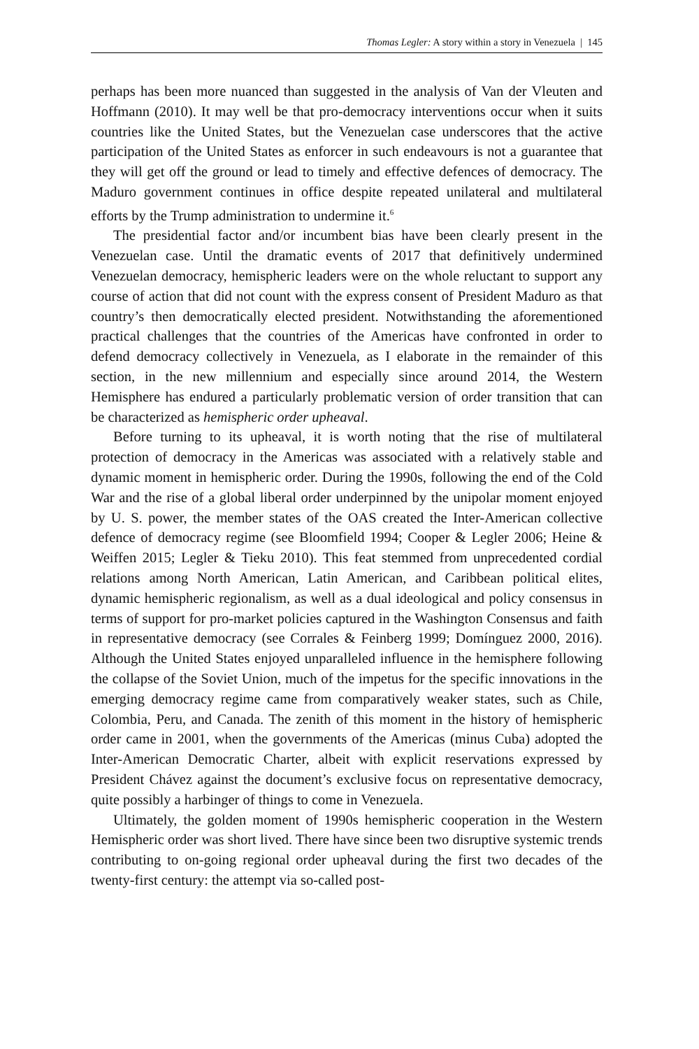Thomas Legler: A story within a story in Venezuela | 145
perhaps has been more nuanced than suggested in the analysis of Van der Vleuten and Hoffmann (2010). It may well be that pro-democracy interven­tions occur when it suits countries like the United States, but the Venezuelan case underscores that the active participation of the United States as enforcer in such endeavours is not a guarantee that they will get off the ground or lead to timely and effective defences of democracy. The Maduro government contin­ues in office despite repeated unilateral and multilateral efforts by the Trump administration to undermine it.<sup>6</sup>
The presidential factor and/or incumbent bias have been clearly present in the Venezuelan case. Until the dramatic events of 2017 that definitively un­dermined Venezuelan democracy, hemispheric leaders were on the whole re­luctant to support any course of action that did not count with the express con­sent of President Maduro as that country’s then democratically elected presi­dent. Notwithstanding the aforementioned practical challenges that the coun­tries of the Americas have confronted in order to defend democracy collective­ly in Venezuela, as I elaborate in the remainder of this section, in the new mil­lennium and especially since around 2014, the Western Hemisphere has en­dured a particularly problematic version of order transition that can be charac­terized as hemispheric order upheaval.
Before turning to its upheaval, it is worth noting that the rise of multilateral protection of democracy in the Americas was associated with a relatively stable and dynamic moment in hemispheric order. During the 1990s, following the end of the Cold War and the rise of a global liberal order underpinned by the unipolar moment enjoyed by U. S. power, the member states of the OAS creat­ed the Inter-American collective defence of democracy regime (see Bloomfield 1994; Cooper & Legler 2006; Heine & Weiffen 2015; Legler & Tieku 2010). This feat stemmed from unprecedented cordial relations among North Ameri­can, Latin American, and Caribbean political elites, dynamic hemispheric re­gionalism, as well as a dual ideological and policy consensus in terms of sup­port for pro-market policies captured in the Washington Consensus and faith in representative democracy (see Corrales & Feinberg 1999; Domínguez 2000, 2016). Although the United States enjoyed unparalleled influence in the hemi­sphere following the collapse of the Soviet Union, much of the impetus for the specific innovations in the emerging democracy regime came from compara­tively weaker states, such as Chile, Colombia, Peru, and Canada. The zenith of this moment in the history of hemispheric order came in 2001, when the gov­ernments of the Americas (minus Cuba) adopted the Inter-American Democrat­ic Charter, albeit with explicit reservations expressed by President Chávez against the document’s exclusive focus on representative democracy, quite possibly a harbinger of things to come in Venezuela.
Ultimately, the golden moment of 1990s hemispheric cooperation in the Western Hemispheric order was short lived. There have since been two disrup­tive systemic trends contributing to on-going regional order upheaval during the first two decades of the twenty-first century: the attempt via so-called post-